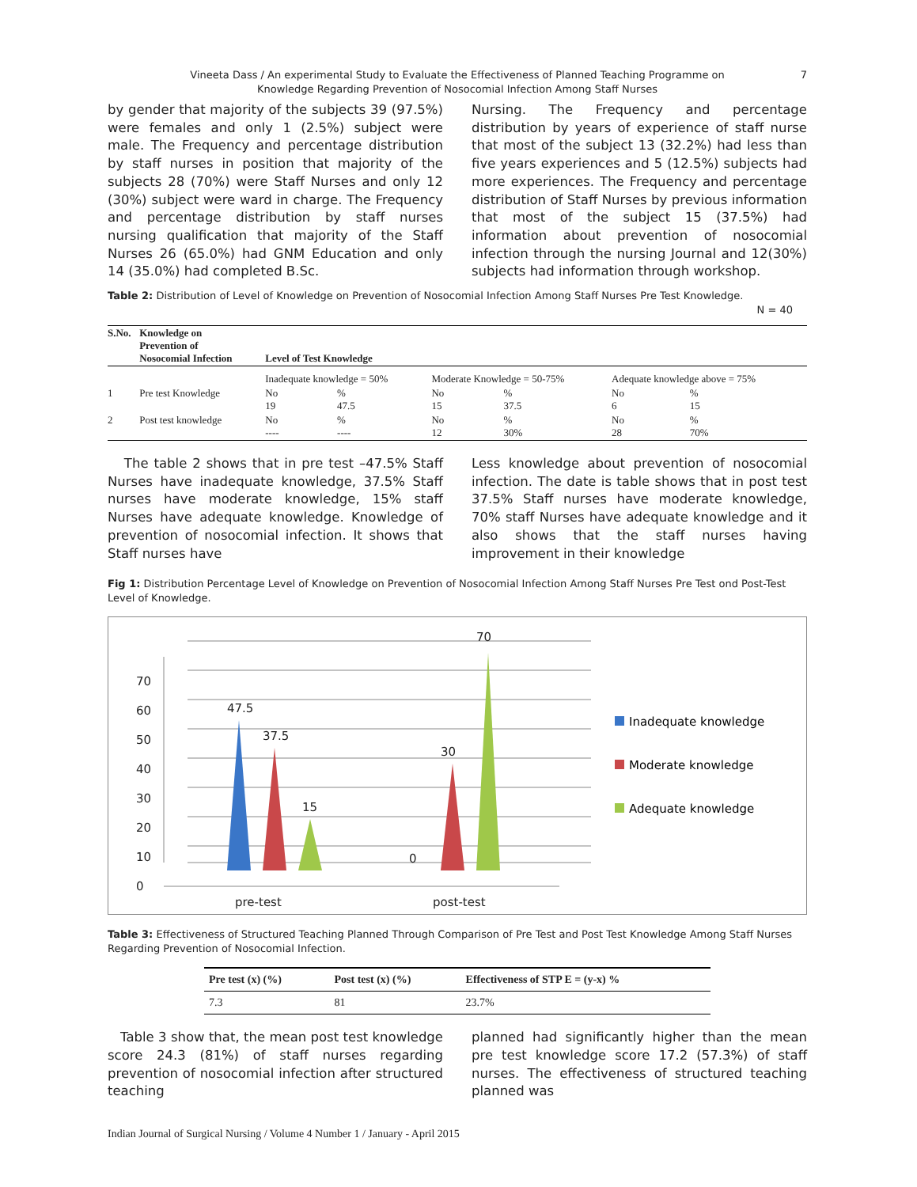Vineeta Dass / An experimental Study to Evaluate the Effectiveness of Planned Teaching Programme on
Knowledge Regarding Prevention of Nosocomial Infection Among Staff Nurses
7
by gender that majority of the subjects 39 (97.5%) were females and only 1 (2.5%) subject were male. The Frequency and percentage distribution by staff nurses in position that majority of the subjects 28 (70%) were Staff Nurses and only 12 (30%) subject were ward in charge. The Frequency and percentage distribution by staff nurses nursing qualification that majority of the Staff Nurses 26 (65.0%) had GNM Education and only 14 (35.0%) had completed B.Sc.
Nursing. The Frequency and percentage distribution by years of experience of staff nurse that most of the subject 13 (32.2%) had less than five years experiences and 5 (12.5%) subjects had more experiences. The Frequency and percentage distribution of Staff Nurses by previous information that most of the subject 15 (37.5%) had information about prevention of nosocomial infection through the nursing Journal and 12(30%) subjects had information through workshop.
Table 2: Distribution of Level of Knowledge on Prevention of Nosocomial Infection Among Staff Nurses Pre Test Knowledge.
N = 40
| S.No. | Knowledge on Prevention of Nosocomial Infection | Level of Test Knowledge | | | | | |
| --- | --- | --- | --- | --- | --- | --- | --- |
| | | Inadequate knowledge = 50% | | Moderate Knowledge = 50-75% | | Adequate knowledge above = 75% | |
| 1 | Pre test Knowledge | No 19 | % 47.5 | No 15 | % 37.5 | No 6 | % 15 |
| 2 | Post test knowledge | No ---- | % ---- | No 12 | % 30% | No 28 | % 70% |
The table 2 shows that in pre test –47.5% Staff Nurses have inadequate knowledge, 37.5% Staff nurses have moderate knowledge, 15% staff Nurses have adequate knowledge. Knowledge of prevention of nosocomial infection. It shows that Staff nurses have
Less knowledge about prevention of nosocomial infection. The date is table shows that in post test 37.5% Staff nurses have moderate knowledge, 70% staff Nurses have adequate knowledge and it also shows that the staff nurses having improvement in their knowledge
Fig 1: Distribution Percentage Level of Knowledge on Prevention of Nosocomial Infection Among Staff Nurses Pre Test ond Post-Test Level of Knowledge.
0
10
20
30
40
50
60
70
47.5
37.5
15
0
30
70
pre-test
post-test
Inadequate knowledge
Moderate knowledge
Adequate knowledge
Table 3: Effectiveness of Structured Teaching Planned Through Comparison of Pre Test and Post Test Knowledge Among Staff Nurses Regarding Prevention of Nosocomial Infection.
| Pre test (x) (%) | Post test (x) (%) | Effectiveness of STP E = (y-x) % |
| --- | --- | --- |
| 7.3 | 81 | 23.7% |
Table 3 show that, the mean post test knowledge score 24.3 (81%) of staff nurses regarding prevention of nosocomial infection after structured teaching
planned had significantly higher than the mean pre test knowledge score 17.2 (57.3%) of staff nurses. The effectiveness of structured teaching planned was
Indian Journal of Surgical Nursing / Volume 4 Number 1 / January - April 2015